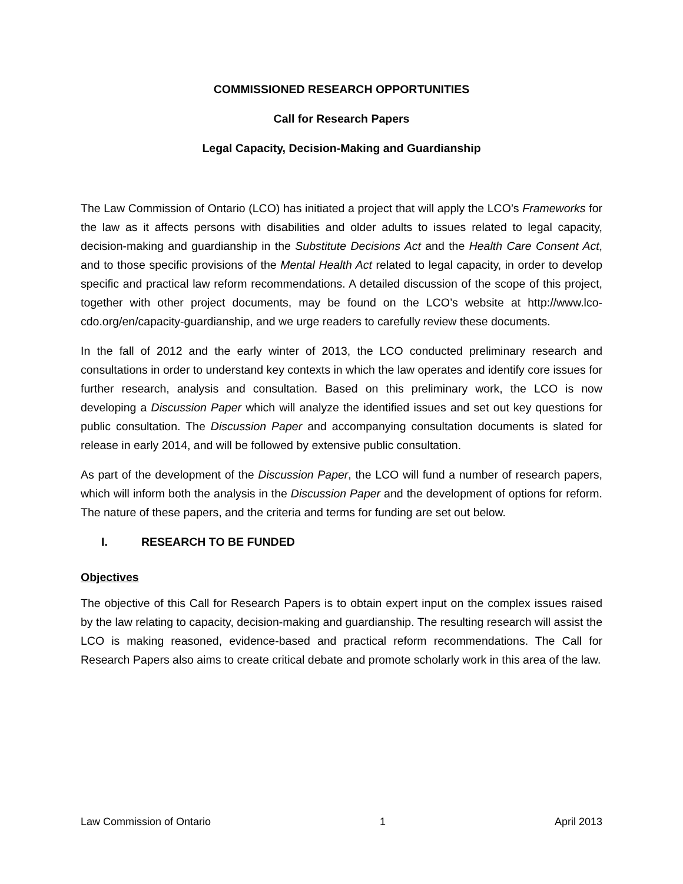COMMISSIONED RESEARCH OPPORTUNITIES
Call for Research Papers
Legal Capacity, Decision-Making and Guardianship
The Law Commission of Ontario (LCO) has initiated a project that will apply the LCO’s Frameworks for the law as it affects persons with disabilities and older adults to issues related to legal capacity, decision-making and guardianship in the Substitute Decisions Act and the Health Care Consent Act, and to those specific provisions of the Mental Health Act related to legal capacity, in order to develop specific and practical law reform recommendations. A detailed discussion of the scope of this project, together with other project documents, may be found on the LCO’s website at http://www.lco-cdo.org/en/capacity-guardianship, and we urge readers to carefully review these documents.
In the fall of 2012 and the early winter of 2013, the LCO conducted preliminary research and consultations in order to understand key contexts in which the law operates and identify core issues for further research, analysis and consultation. Based on this preliminary work, the LCO is now developing a Discussion Paper which will analyze the identified issues and set out key questions for public consultation. The Discussion Paper and accompanying consultation documents is slated for release in early 2014, and will be followed by extensive public consultation.
As part of the development of the Discussion Paper, the LCO will fund a number of research papers, which will inform both the analysis in the Discussion Paper and the development of options for reform. The nature of these papers, and the criteria and terms for funding are set out below.
I. RESEARCH TO BE FUNDED
Objectives
The objective of this Call for Research Papers is to obtain expert input on the complex issues raised by the law relating to capacity, decision-making and guardianship. The resulting research will assist the LCO is making reasoned, evidence-based and practical reform recommendations. The Call for Research Papers also aims to create critical debate and promote scholarly work in this area of the law.
Law Commission of Ontario 1 April 2013